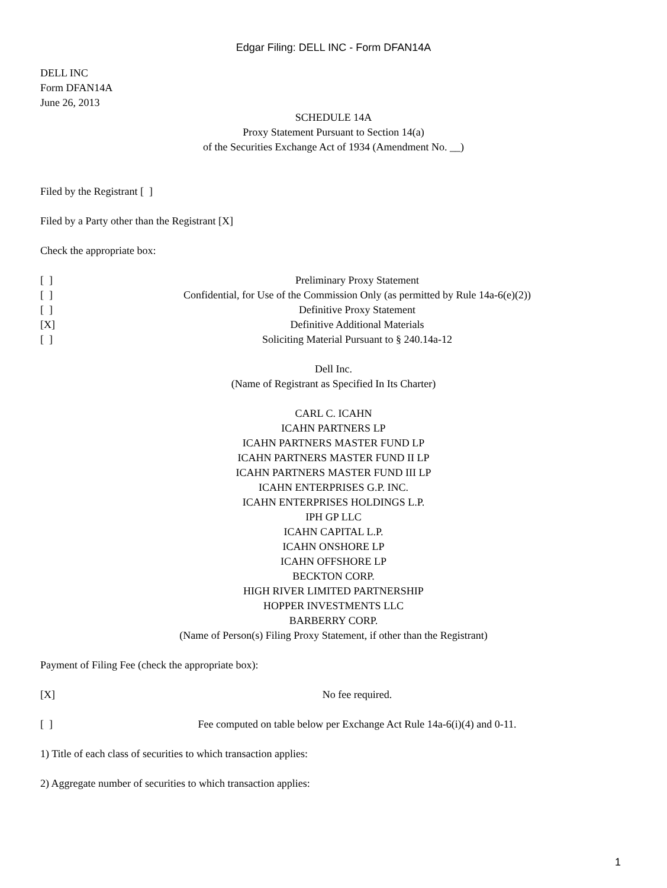Edgar Filing: DELL INC - Form DFAN14A
DELL INC
Form DFAN14A
June 26, 2013
SCHEDULE 14A
Proxy Statement Pursuant to Section 14(a)
of the Securities Exchange Act of 1934 (Amendment No. __)
Filed by the Registrant [ ]
Filed by a Party other than the Registrant [X]
Check the appropriate box:
[ ] Preliminary Proxy Statement
[ ] Confidential, for Use of the Commission Only (as permitted by Rule 14a-6(e)(2))
[ ] Definitive Proxy Statement
[X] Definitive Additional Materials
[ ] Soliciting Material Pursuant to § 240.14a-12
Dell Inc.
(Name of Registrant as Specified In Its Charter)
CARL C. ICAHN
ICAHN PARTNERS LP
ICAHN PARTNERS MASTER FUND LP
ICAHN PARTNERS MASTER FUND II LP
ICAHN PARTNERS MASTER FUND III LP
ICAHN ENTERPRISES G.P. INC.
ICAHN ENTERPRISES HOLDINGS L.P.
IPH GP LLC
ICAHN CAPITAL L.P.
ICAHN ONSHORE LP
ICAHN OFFSHORE LP
BECKTON CORP.
HIGH RIVER LIMITED PARTNERSHIP
HOPPER INVESTMENTS LLC
BARBERRY CORP.
(Name of Person(s) Filing Proxy Statement, if other than the Registrant)
Payment of Filing Fee (check the appropriate box):
[X] No fee required.
[ ] Fee computed on table below per Exchange Act Rule 14a-6(i)(4) and 0-11.
1) Title of each class of securities to which transaction applies:
2) Aggregate number of securities to which transaction applies:
1